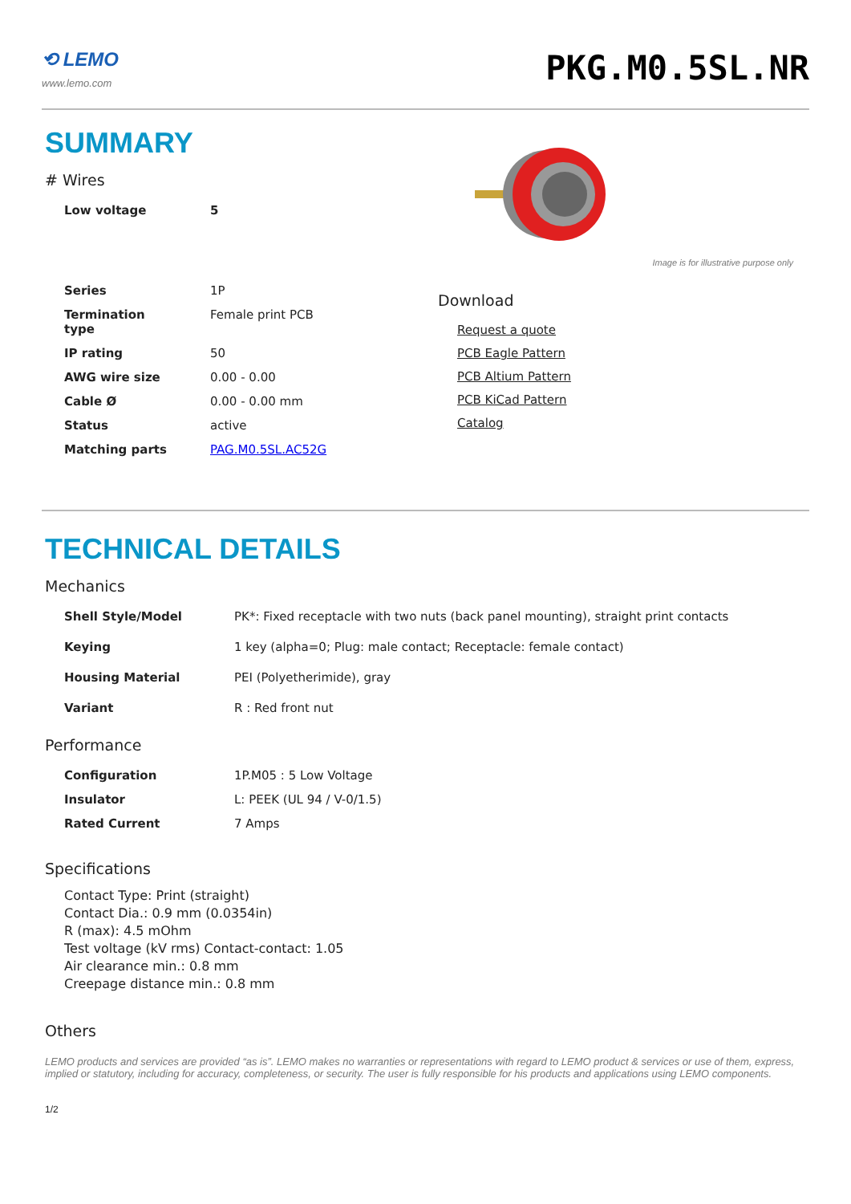⟲ LEMO
www.lemo.com
PKG.M0.5SL.NR
SUMMARY
# Wires
| Low voltage | 5 |
| Series | 1P |
| Termination type | Female print PCB |
| IP rating | 50 |
| AWG wire size | 0.00 - 0.00 |
| Cable Ø | 0.00 - 0.00 mm |
| Status | active |
| Matching parts | PAG.M0.5SL.AC52G |
Image is for illustrative purpose only
Download
Request a quote
PCB Eagle Pattern
PCB Altium Pattern
PCB KiCad Pattern
Catalog
TECHNICAL DETAILS
Mechanics
| Shell Style/Model | PK*: Fixed receptacle with two nuts (back panel mounting), straight print contacts |
| Keying | 1 key (alpha=0; Plug: male contact; Receptacle: female contact) |
| Housing Material | PEI (Polyetherimide), gray |
| Variant | R : Red front nut |
Performance
| Configuration | 1P.M05 : 5 Low Voltage |
| Insulator | L: PEEK (UL 94 / V-0/1.5) |
| Rated Current | 7 Amps |
Specifications
Contact Type: Print (straight)
Contact Dia.: 0.9 mm (0.0354in)
R (max): 4.5 mOhm
Test voltage (kV rms) Contact-contact: 1.05
Air clearance min.: 0.8 mm
Creepage distance min.: 0.8 mm
Others
LEMO products and services are provided “as is”. LEMO makes no warranties or representations with regard to LEMO product & services or use of them, express, implied or statutory, including for accuracy, completeness, or security. The user is fully responsible for his products and applications using LEMO components.
1/2